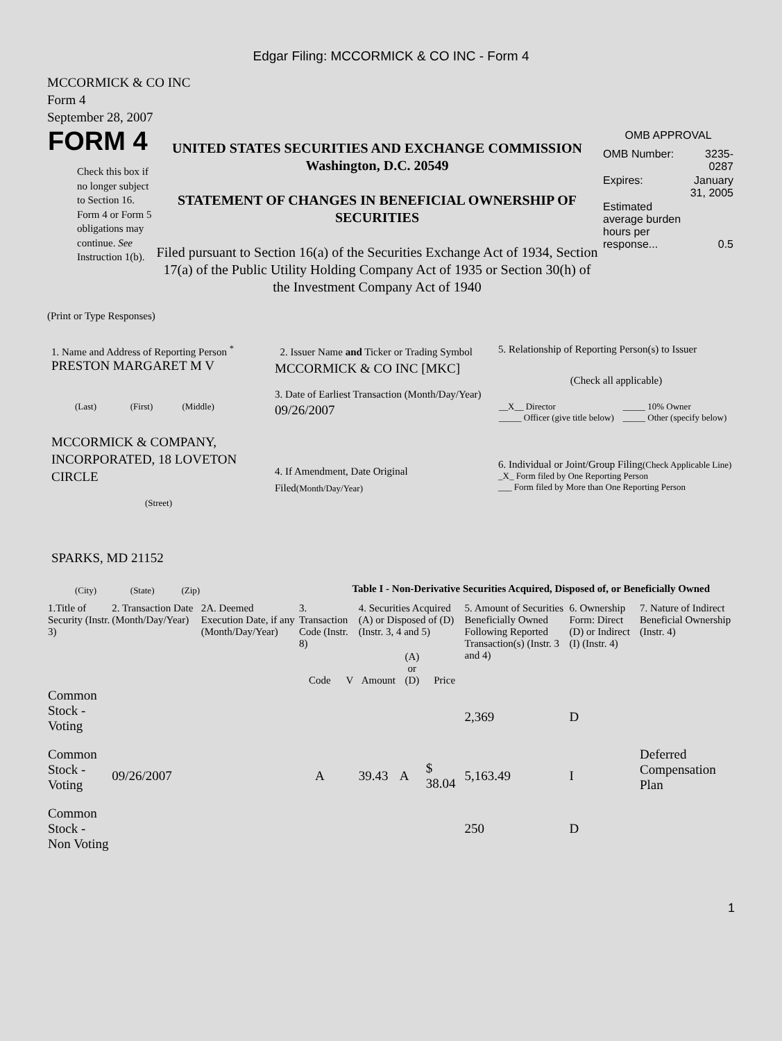Edgar Filing: MCCORMICK & CO INC - Form 4
MCCORMICK & CO INC
Form 4
September 28, 2007
| FORM 4 Check this box if no longer subject to Section 16. Form 4 or Form 5 obligations may continue. See Instruction 1(b). | UNITED STATES SECURITIES AND EXCHANGE COMMISSION Washington, D.C. 20549 STATEMENT OF CHANGES IN BENEFICIAL OWNERSHIP OF SECURITIES Filed pursuant to Section 16(a) of the Securities Exchange Act of 1934, Section 17(a) of the Public Utility Holding Company Act of 1935 or Section 30(h) of the Investment Company Act of 1940 | OMB APPROVAL / OMB Number: / 3235-0287 / / Expires: / January 31, 2005 / / Estimated average burden hours per response... / 0.5 / |
(Print or Type Responses)
| 1. Name and Address of Reporting Person <sup>*</sup> PRESTON MARGARET M V (Last) (First) (Middle) MCCORMICK & COMPANY, INCORPORATED, 18 LOVETON CIRCLE (Street) SPARKS, MD 21152 (City) (State) (Zip) | 2. Issuer Name and Ticker or Trading Symbol MCCORMICK & CO INC [MKC] 3. Date of Earliest Transaction (Month/Day/Year) 09/26/2007 4. If Amendment, Date Original Filed (Month/Day/Year) | 5. Relationship of Reporting Person(s) to Issuer (Check all applicable) / __X__ Director _____ Officer (give title below) / _____ 10% Owner _____ Other (specify below) / 6. Individual or Joint/Group Filing (Check Applicable Line) _X_ Form filed by One Reporting Person ___ Form filed by More than One Reporting Person |
Table I - Non-Derivative Securities Acquired, Disposed of, or Beneficially Owned
| 1.Title of Security (Instr. 3) | 2. Transaction Date (Month/Day/Year) | 2A. Deemed Execution Date, if any (Month/Day/Year) | 3. Transaction Code (Instr. 8) | | 4. Securities Acquired (A) or Disposed of (D) (Instr. 3, 4 and 5) | | | 5. Amount of Securities Beneficially Owned Following Reported Transaction(s) (Instr. 3 and 4) | 6. Ownership Form: Direct (D) or Indirect (I) (Instr. 4) | 7. Nature of Indirect Beneficial Ownership (Instr. 4) |
| | | | Code | V | Amount | (A) or (D) | Price | | | |
| Common Stock - Voting | | | | | | | | 2,369 | D | |
| Common Stock - Voting | 09/26/2007 | | A | | 39.43 | A | $ 38.04 | 5,163.49 | I | Deferred Compensation Plan |
| Common Stock - Non Voting | | | | | | | | 250 | D | |
1